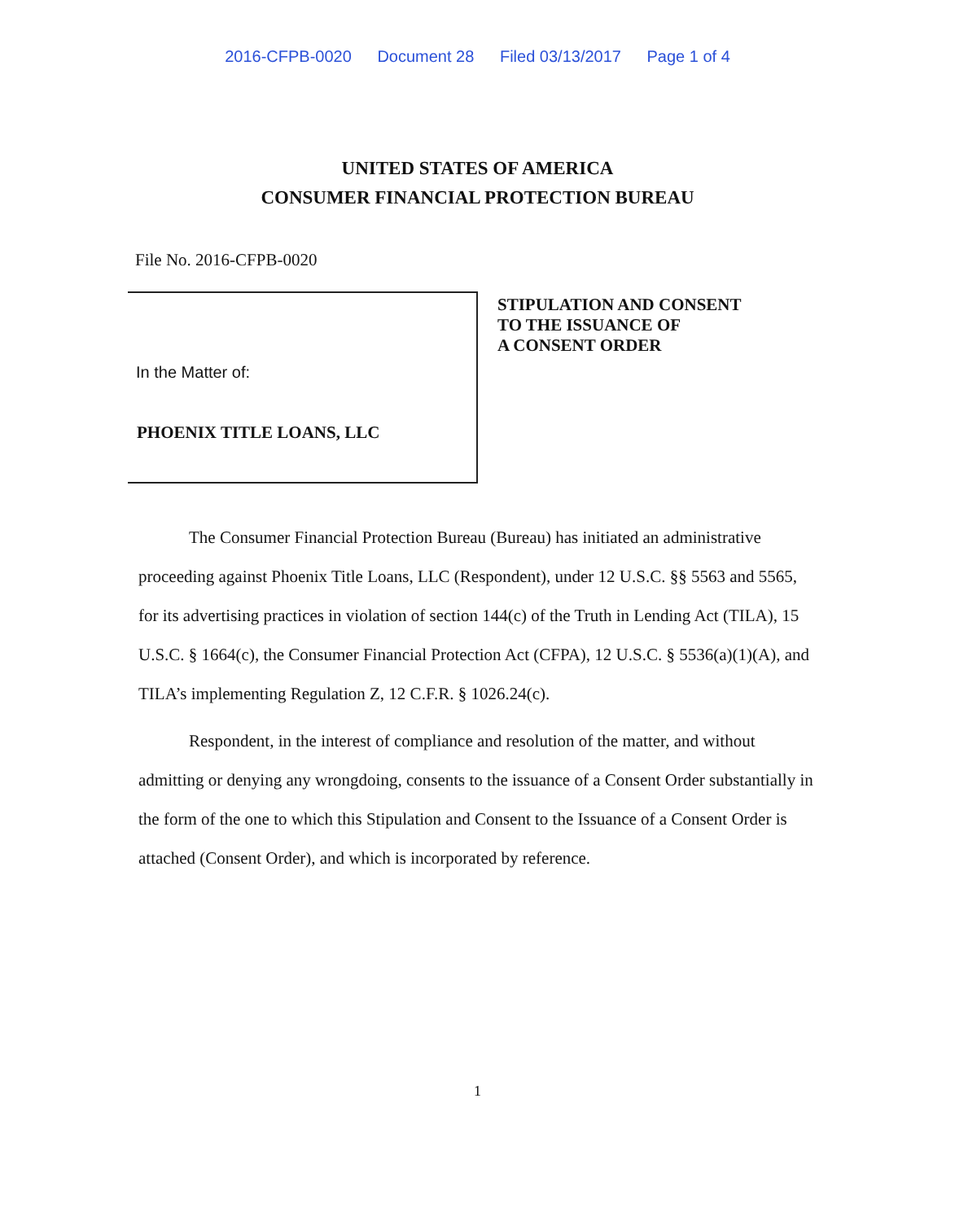2016-CFPB-0020 Document 28 Filed 03/13/2017 Page 1 of 4
UNITED STATES OF AMERICA
CONSUMER FINANCIAL PROTECTION BUREAU
File No. 2016-CFPB-0020
In the Matter of:
PHOENIX TITLE LOANS, LLC
STIPULATION AND CONSENT
TO THE ISSUANCE OF
A CONSENT ORDER
The Consumer Financial Protection Bureau (Bureau) has initiated an administrative proceeding against Phoenix Title Loans, LLC (Respondent), under 12 U.S.C. §§ 5563 and 5565, for its advertising practices in violation of section 144(c) of the Truth in Lending Act (TILA), 15 U.S.C. § 1664(c), the Consumer Financial Protection Act (CFPA), 12 U.S.C. § 5536(a)(1)(A), and TILA’s implementing Regulation Z, 12 C.F.R. § 1026.24(c).
Respondent, in the interest of compliance and resolution of the matter, and without admitting or denying any wrongdoing, consents to the issuance of a Consent Order substantially in the form of the one to which this Stipulation and Consent to the Issuance of a Consent Order is attached (Consent Order), and which is incorporated by reference.
1